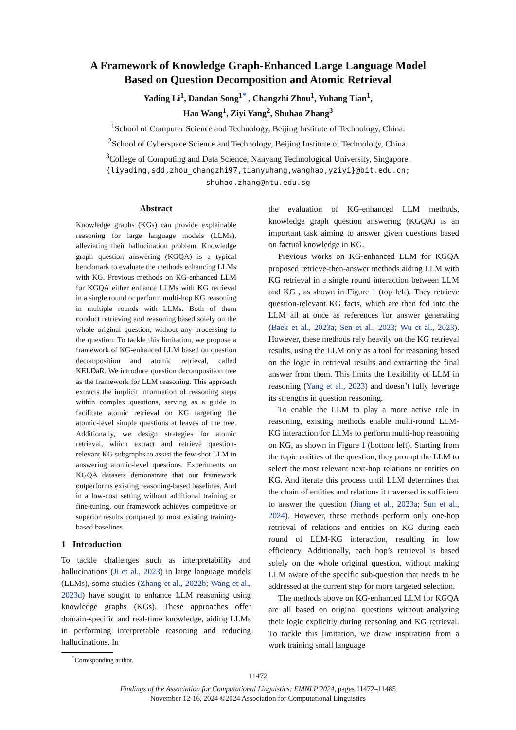A Framework of Knowledge Graph-Enhanced Large Language Model
Based on Question Decomposition and Atomic Retrieval
Yading Li<sup>1</sup>, Dandan Song<sup>1*</sup> , Changzhi Zhou<sup>1</sup>, Yuhang Tian<sup>1</sup>,
Hao Wang<sup>1</sup>, Ziyi Yang<sup>2</sup>, Shuhao Zhang<sup>3</sup>
<sup>1</sup> School of Computer Science and Technology, Beijing Institute of Technology, China.
<sup>2</sup> School of Cyberspace Science and Technology, Beijing Institute of Technology, China.
<sup>3</sup> College of Computing and Data Science, Nanyang Technological University, Singapore.
{liyading,sdd,zhou_changzhi97,tianyuhang,wanghao,yziyi}@bit.edu.cn;
shuhao.zhang@ntu.edu.sg
Abstract
Knowledge graphs (KGs) can provide explainable reasoning for large language models (LLMs), alleviating their hallucination problem. Knowledge graph question answering (KGQA) is a typical benchmark to evaluate the methods enhancing LLMs with KG. Previous methods on KG-enhanced LLM for KGQA either enhance LLMs with KG retrieval in a single round or perform multi-hop KG reasoning in multiple rounds with LLMs. Both of them conduct retrieving and reasoning based solely on the whole original question, without any processing to the question. To tackle this limitation, we propose a framework of KG-enhanced LLM based on question decomposition and atomic retrieval, called KELDaR. We introduce question decomposition tree as the framework for LLM reasoning. This approach extracts the implicit information of reasoning steps within complex questions, serving as a guide to facilitate atomic retrieval on KG targeting the atomic-level simple questions at leaves of the tree. Additionally, we design strategies for atomic retrieval, which extract and retrieve question-relevant KG subgraphs to assist the few-shot LLM in answering atomic-level questions. Experiments on KGQA datasets demonstrate that our framework outperforms existing reasoning-based baselines. And in a low-cost setting without additional training or fine-tuning, our framework achieves competitive or superior results compared to most existing training-based baselines.
1 Introduction
To tackle challenges such as interpretability and hallucinations (Ji et al., 2023) in large language models (LLMs), some studies (Zhang et al., 2022b; Wang et al., 2023d) have sought to enhance LLM reasoning using knowledge graphs (KGs). These approaches offer domain-specific and real-time knowledge, aiding LLMs in performing interpretable reasoning and reducing hallucinations. In
<sup>*</sup> Corresponding author.
the evaluation of KG-enhanced LLM methods, knowledge graph question answering (KGQA) is an important task aiming to answer given questions based on factual knowledge in KG.
Previous works on KG-enhanced LLM for KGQA proposed retrieve-then-answer methods aiding LLM with KG retrieval in a single round interaction between LLM and KG , as shown in Figure 1 (top left). They retrieve question-relevant KG facts, which are then fed into the LLM all at once as references for answer generating (Baek et al., 2023a; Sen et al., 2023; Wu et al., 2023). However, these methods rely heavily on the KG retrieval results, using the LLM only as a tool for reasoning based on the logic in retrieval results and extracting the final answer from them. This limits the flexibility of LLM in reasoning (Yang et al., 2023) and doesn’t fully leverage its strengths in question reasoning.
To enable the LLM to play a more active role in reasoning, existing methods enable multi-round LLM-KG interaction for LLMs to perform multi-hop reasoning on KG, as shown in Figure 1 (bottom left). Starting from the topic entities of the question, they prompt the LLM to select the most relevant next-hop relations or entities on KG. And iterate this process until LLM determines that the chain of entities and relations it traversed is sufficient to answer the question (Jiang et al., 2023a; Sun et al., 2024). However, these methods perform only one-hop retrieval of relations and entities on KG during each round of LLM-KG interaction, resulting in low efficiency. Additionally, each hop’s retrieval is based solely on the whole original question, without making LLM aware of the specific sub-question that needs to be addressed at the current step for more targeted selection.
The methods above on KG-enhanced LLM for KGQA are all based on original questions without analyzing their logic explicitly during reasoning and KG retrieval. To tackle this limitation, we draw inspiration from a work training small language
11472
Findings of the Association for Computational Linguistics: EMNLP 2024, pages 11472–11485
November 12-16, 2024 ©2024 Association for Computational Linguistics